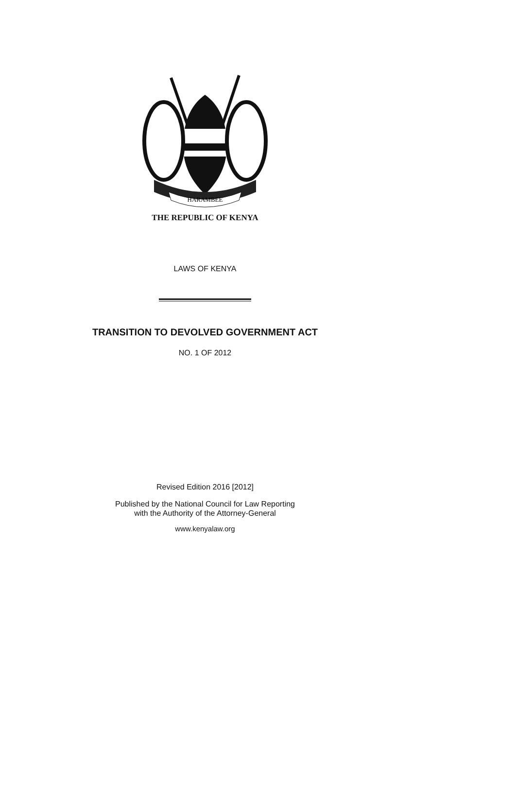HARAMBEE
THE REPUBLIC OF KENYA
LAWS OF KENYA
TRANSITION TO DEVOLVED GOVERNMENT ACT
NO. 1 OF 2012
Revised Edition 2016 [2012]
Published by the National Council for Law Reporting
with the Authority of the Attorney-General
www.kenyalaw.org